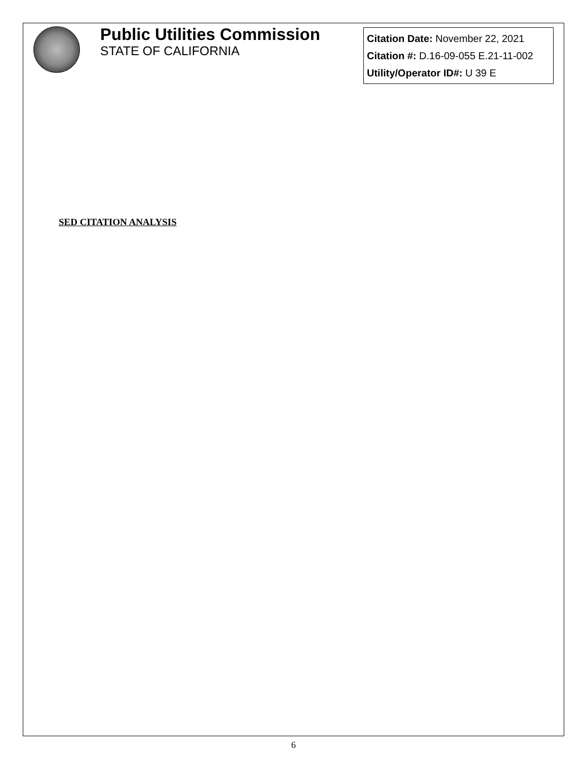Public Utilities Commission
STATE OF CALIFORNIA
Citation Date: November 22, 2021
Citation #: D.16-09-055 E.21-11-002
Utility/Operator ID#: U 39 E
SED CITATION ANALYSIS
6